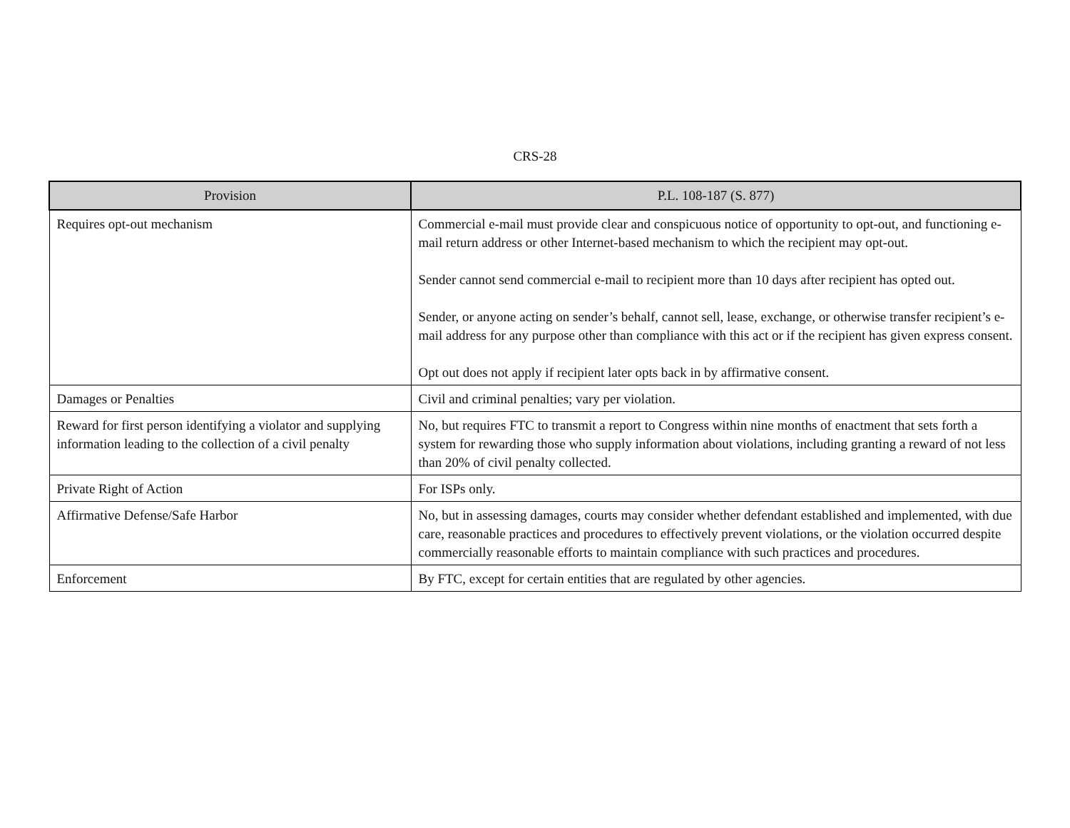CRS-28
| Provision | P.L. 108-187 (S. 877) |
| --- | --- |
| Requires opt-out mechanism | Commercial e-mail must provide clear and conspicuous notice of opportunity to opt-out, and functioning e-mail return address or other Internet-based mechanism to which the recipient may opt-out. Sender cannot send commercial e-mail to recipient more than 10 days after recipient has opted out. Sender, or anyone acting on sender’s behalf, cannot sell, lease, exchange, or otherwise transfer recipient’s e-mail address for any purpose other than compliance with this act or if the recipient has given express consent. Opt out does not apply if recipient later opts back in by affirmative consent. |
| Damages or Penalties | Civil and criminal penalties; vary per violation. |
| Reward for first person identifying a violator and supplying information leading to the collection of a civil penalty | No, but requires FTC to transmit a report to Congress within nine months of enactment that sets forth a system for rewarding those who supply information about violations, including granting a reward of not less than 20% of civil penalty collected. |
| Private Right of Action | For ISPs only. |
| Affirmative Defense/Safe Harbor | No, but in assessing damages, courts may consider whether defendant established and implemented, with due care, reasonable practices and procedures to effectively prevent violations, or the violation occurred despite commercially reasonable efforts to maintain compliance with such practices and procedures. |
| Enforcement | By FTC, except for certain entities that are regulated by other agencies. |